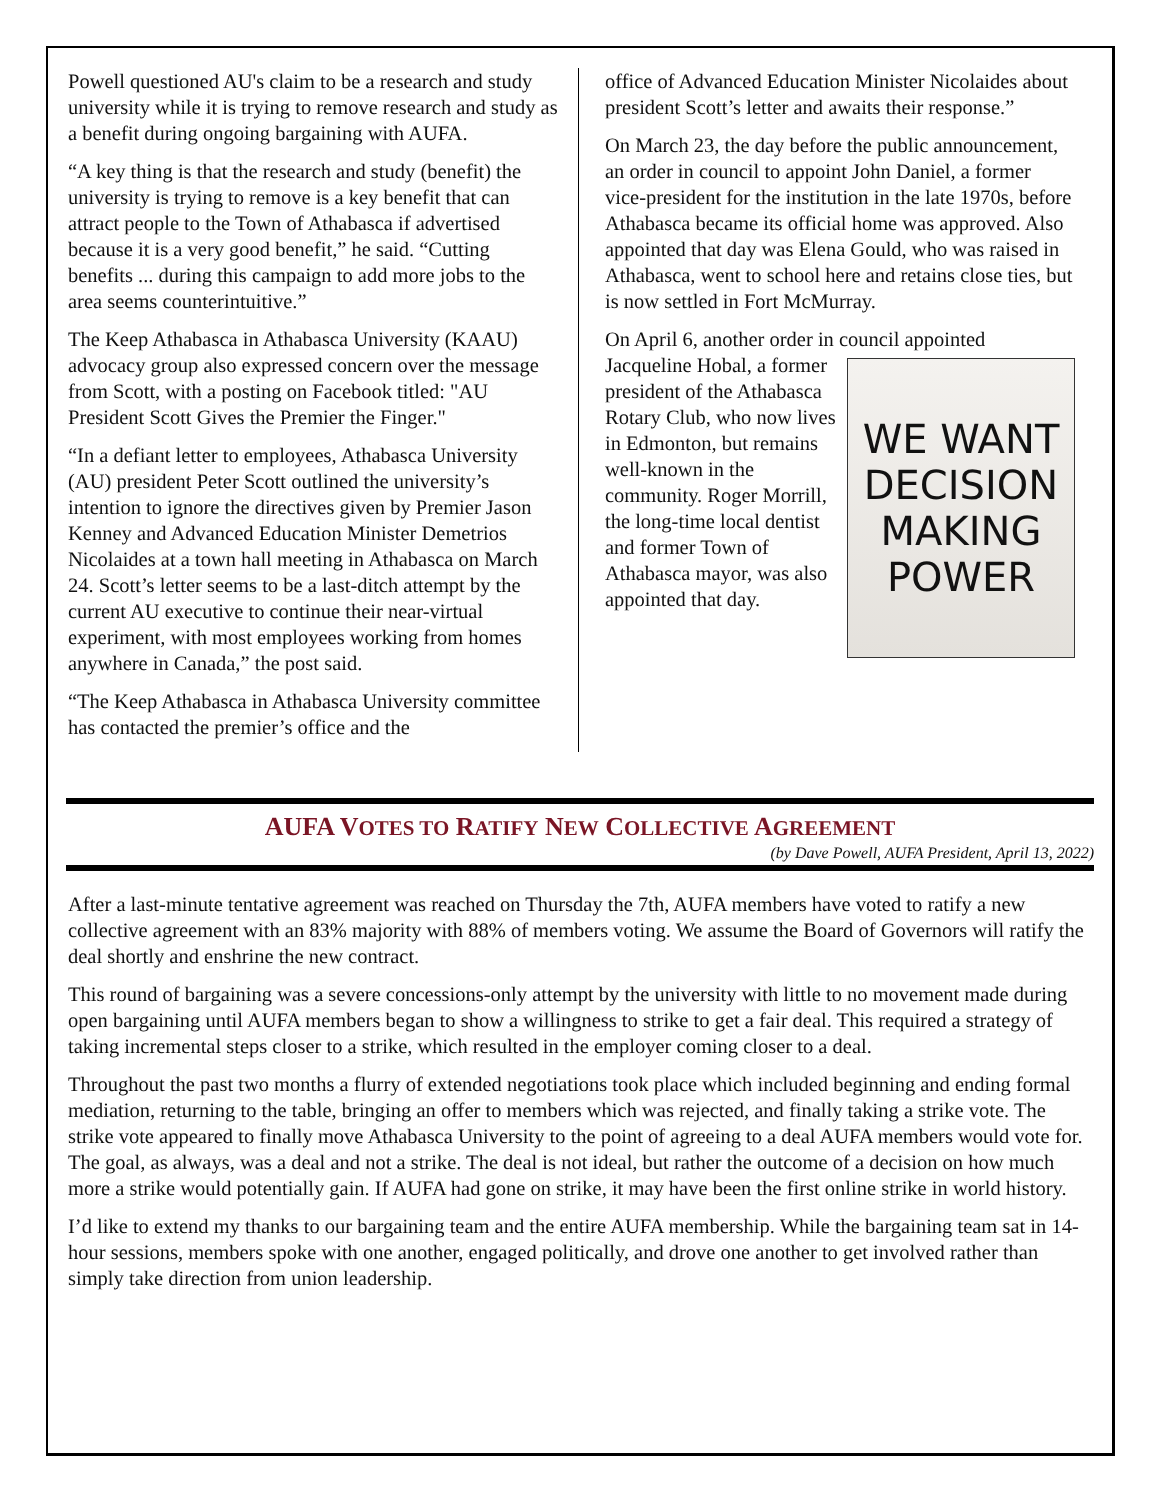Powell questioned AU's claim to be a research and study university while it is trying to remove research and study as a benefit during ongoing bargaining with AUFA.
“A key thing is that the research and study (benefit) the university is trying to remove is a key benefit that can attract people to the Town of Athabasca if advertised because it is a very good benefit,” he said. “Cutting benefits ... during this campaign to add more jobs to the area seems counterintuitive.”
The Keep Athabasca in Athabasca University (KAAU) advocacy group also expressed concern over the message from Scott, with a posting on Facebook titled: "AU President Scott Gives the Premier the Finger."
“In a defiant letter to employees, Athabasca University (AU) president Peter Scott outlined the university’s intention to ignore the directives given by Premier Jason Kenney and Advanced Education Minister Demetrios Nicolaides at a town hall meeting in Athabasca on March 24. Scott’s letter seems to be a last-ditch attempt by the current AU executive to continue their near-virtual experiment, with most employees working from homes anywhere in Canada,” the post said.
“The Keep Athabasca in Athabasca University committee has contacted the premier’s office and the
office of Advanced Education Minister Nicolaides about president Scott’s letter and awaits their response.”
On March 23, the day before the public announcement, an order in council to appoint John Daniel, a former vice-president for the institution in the late 1970s, before Athabasca became its official home was approved. Also appointed that day was Elena Gould, who was raised in Athabasca, went to school here and retains close ties, but is now settled in Fort McMurray.
On April 6, another order in council
WE WANT
DECISION
MAKING
POWER
appointed Jacqueline Hobal, a former president of the Athabasca Rotary Club, who now lives in Edmonton, but remains well-known in the community. Roger Morrill, the long-time local dentist and former Town of Athabasca mayor, was also appointed that day.
AUFA VOTES TO RATIFY NEW COLLECTIVE AGREEMENT
(by Dave Powell, AUFA President, April 13, 2022)
After a last-minute tentative agreement was reached on Thursday the 7th, AUFA members have voted to ratify a new collective agreement with an 83% majority with 88% of members voting. We assume the Board of Governors will ratify the deal shortly and enshrine the new contract.
This round of bargaining was a severe concessions-only attempt by the university with little to no movement made during open bargaining until AUFA members began to show a willingness to strike to get a fair deal. This required a strategy of taking incremental steps closer to a strike, which resulted in the employer coming closer to a deal.
Throughout the past two months a flurry of extended negotiations took place which included beginning and ending formal mediation, returning to the table, bringing an offer to members which was rejected, and finally taking a strike vote. The strike vote appeared to finally move Athabasca University to the point of agreeing to a deal AUFA members would vote for. The goal, as always, was a deal and not a strike. The deal is not ideal, but rather the outcome of a decision on how much more a strike would potentially gain. If AUFA had gone on strike, it may have been the first online strike in world history.
I’d like to extend my thanks to our bargaining team and the entire AUFA membership. While the bargaining team sat in 14-hour sessions, members spoke with one another, engaged politically, and drove one another to get involved rather than simply take direction from union leadership.